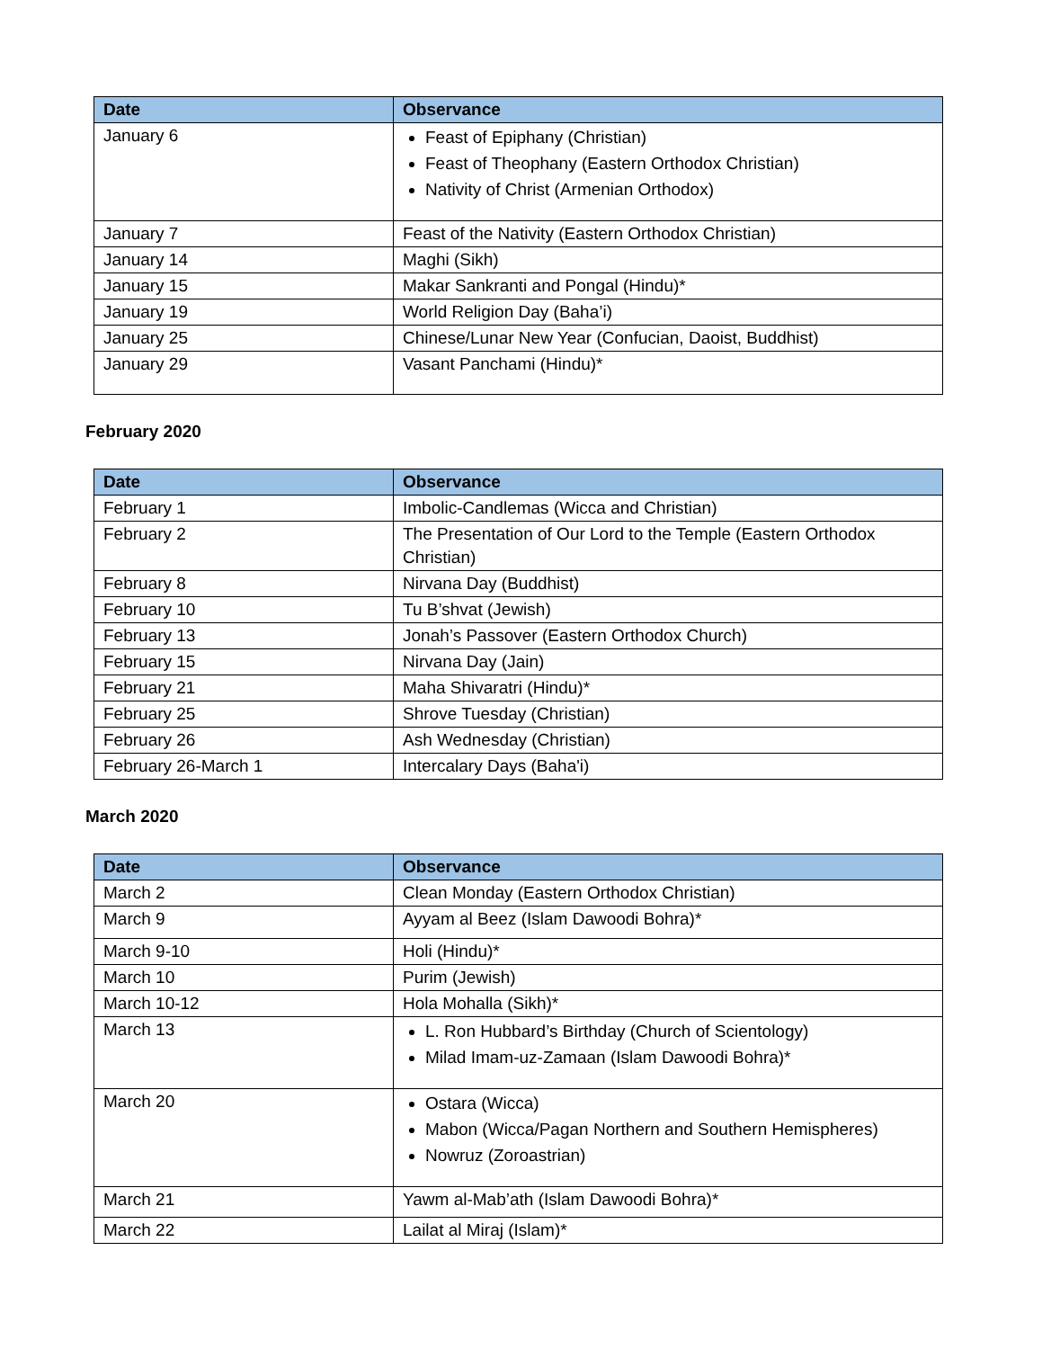| Date | Observance |
| --- | --- |
| January 6 | Feast of Epiphany (Christian) Feast of Theophany (Eastern Orthodox Christian) Nativity of Christ (Armenian Orthodox) |
| January 7 | Feast of the Nativity (Eastern Orthodox Christian) |
| January 14 | Maghi (Sikh) |
| January 15 | Makar Sankranti and Pongal (Hindu)* |
| January 19 | World Religion Day (Baha’i) |
| January 25 | Chinese/Lunar New Year (Confucian, Daoist, Buddhist) |
| January 29 | Vasant Panchami (Hindu)* |
February 2020
| Date | Observance |
| --- | --- |
| February 1 | Imbolic-Candlemas (Wicca and Christian) |
| February 2 | The Presentation of Our Lord to the Temple (Eastern Orthodox Christian) |
| February 8 | Nirvana Day (Buddhist) |
| February 10 | Tu B’shvat (Jewish) |
| February 13 | Jonah’s Passover (Eastern Orthodox Church) |
| February 15 | Nirvana Day (Jain) |
| February 21 | Maha Shivaratri (Hindu)* |
| February 25 | Shrove Tuesday (Christian) |
| February 26 | Ash Wednesday (Christian) |
| February 26-March 1 | Intercalary Days (Baha'i) |
March 2020
| Date | Observance |
| --- | --- |
| March 2 | Clean Monday (Eastern Orthodox Christian) |
| March 9 | Ayyam al Beez (Islam Dawoodi Bohra)* |
| March 9-10 | Holi (Hindu)* |
| March 10 | Purim (Jewish) |
| March 10-12 | Hola Mohalla (Sikh)* |
| March 13 | L. Ron Hubbard’s Birthday (Church of Scientology) Milad Imam-uz-Zamaan (Islam Dawoodi Bohra)* |
| March 20 | Ostara (Wicca) Mabon (Wicca/Pagan Northern and Southern Hemispheres) Nowruz (Zoroastrian) |
| March 21 | Yawm al-Mab’ath (Islam Dawoodi Bohra)* |
| March 22 | Lailat al Miraj (Islam)* |